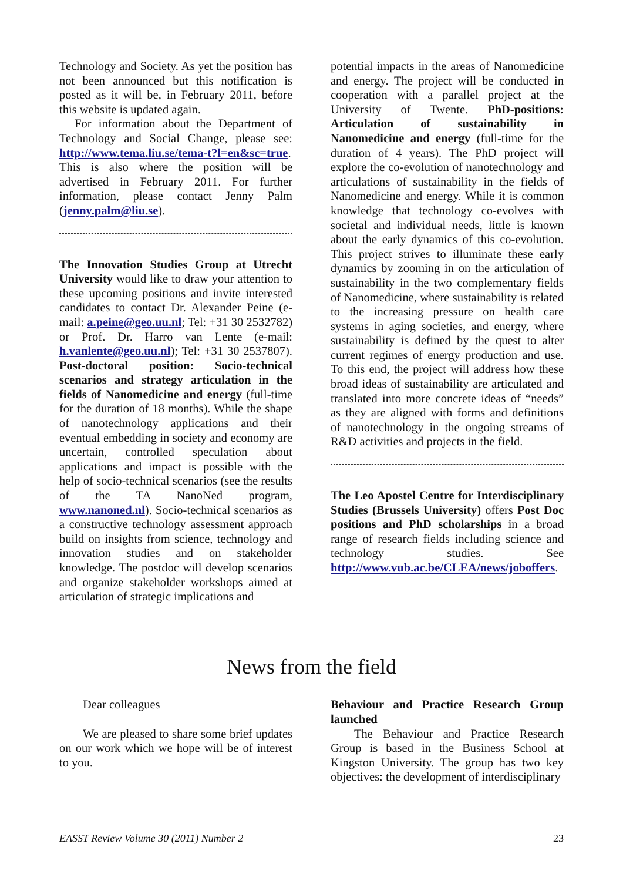Technology and Society. As yet the position has not been announced but this notification is posted as it will be, in February 2011, before this website is updated again.
For information about the Department of Technology and Social Change, please see: http://www.tema.liu.se/tema-t?l=en&sc=true. This is also where the position will be advertised in February 2011. For further information, please contact Jenny Palm (jenny.palm@liu.se).
The Innovation Studies Group at Utrecht University would like to draw your attention to these upcoming positions and invite interested candidates to contact Dr. Alexander Peine (e-mail: a.peine@geo.uu.nl; Tel: +31 30 2532782) or Prof. Dr. Harro van Lente (e-mail: h.vanlente@geo.uu.nl); Tel: +31 30 2537807). Post-doctoral position: Socio-technical scenarios and strategy articulation in the fields of Nanomedicine and energy (full-time for the duration of 18 months). While the shape of nanotechnology applications and their eventual embedding in society and economy are uncertain, controlled speculation about applications and impact is possible with the help of socio-technical scenarios (see the results of the TA NanoNed program, www.nanoned.nl). Socio-technical scenarios as a constructive technology assessment approach build on insights from science, technology and innovation studies and on stakeholder knowledge. The postdoc will develop scenarios and organize stakeholder workshops aimed at articulation of strategic implications and
potential impacts in the areas of Nanomedicine and energy. The project will be conducted in cooperation with a parallel project at the University of Twente. PhD-positions: Articulation of sustainability in Nanomedicine and energy (full-time for the duration of 4 years). The PhD project will explore the co-evolution of nanotechnology and articulations of sustainability in the fields of Nanomedicine and energy. While it is common knowledge that technology co-evolves with societal and individual needs, little is known about the early dynamics of this co-evolution. This project strives to illuminate these early dynamics by zooming in on the articulation of sustainability in the two complementary fields of Nanomedicine, where sustainability is related to the increasing pressure on health care systems in aging societies, and energy, where sustainability is defined by the quest to alter current regimes of energy production and use. To this end, the project will address how these broad ideas of sustainability are articulated and translated into more concrete ideas of “needs” as they are aligned with forms and definitions of nanotechnology in the ongoing streams of R&D activities and projects in the field.
The Leo Apostel Centre for Interdisciplinary Studies (Brussels University) offers Post Doc positions and PhD scholarships in a broad range of research fields including science and technology studies. See http://www.vub.ac.be/CLEA/news/joboffers.
News from the field
Dear colleagues
We are pleased to share some brief updates on our work which we hope will be of interest to you.
Behaviour and Practice Research Group launched
The Behaviour and Practice Research Group is based in the Business School at Kingston University. The group has two key objectives: the development of interdisciplinary
EASST Review Volume 30 (2011) Number 2 23